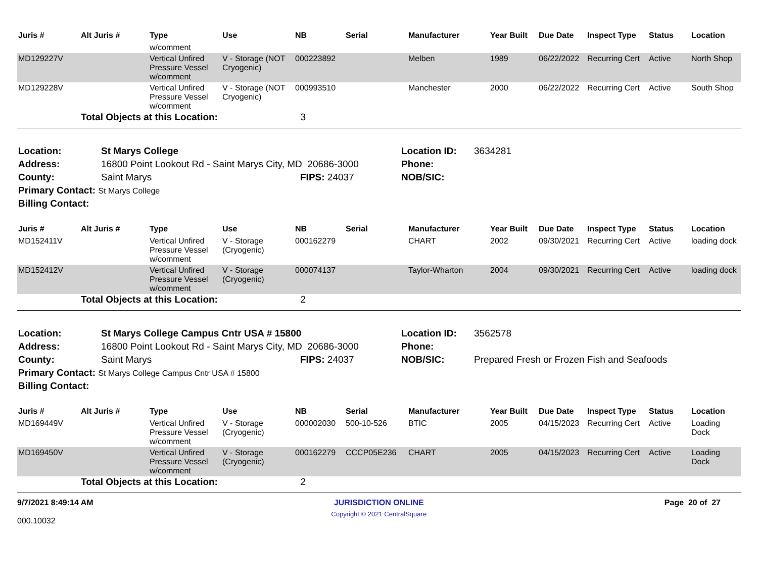| Juris # | Alt Juris # | Type | Use | NB | Serial | Manufacturer | Year Built | Due Date | Inspect Type | Status | Location |
| --- | --- | --- | --- | --- | --- | --- | --- | --- | --- | --- | --- |
| | | w/comment | | | | | | | | | |
| MD129227V | | Vertical Unfired Pressure Vessel w/comment | V - Storage (NOT Cryogenic) | 000223892 | | Melben | 1989 | 06/22/2022 | Recurring Cert | Active | North Shop |
| MD129228V | | Vertical Unfired Pressure Vessel w/comment | V - Storage (NOT Cryogenic) | 000993510 | | Manchester | 2000 | 06/22/2022 | Recurring Cert | Active | South Shop |
| | Total Objects at this Location: | | | 3 | | | | | | | |
| Location: | St Marys College | | Location ID: | 3634281 |
| Address: | 16800 Point Lookout Rd - Saint Marys City, MD 20686-3000 | | Phone: | |
| County: | Saint Marys | FIPS: 24037 | NOB/SIC: | |
| Primary Contact: St Marys College | | | | |
| Billing Contact: | | | | |
| Juris # | Alt Juris # | Type | Use | NB | Serial | Manufacturer | Year Built | Due Date | Inspect Type | Status | Location |
| --- | --- | --- | --- | --- | --- | --- | --- | --- | --- | --- | --- |
| MD152411V | | Vertical Unfired Pressure Vessel w/comment | V - Storage (Cryogenic) | 000162279 | | CHART | 2002 | 09/30/2021 | Recurring Cert | Active | loading dock |
| MD152412V | | Vertical Unfired Pressure Vessel w/comment | V - Storage (Cryogenic) | 000074137 | | Taylor-Wharton | 2004 | 09/30/2021 | Recurring Cert | Active | loading dock |
| | Total Objects at this Location: | | | 2 | | | | | | | |
| Location: | St Marys College Campus Cntr USA # 15800 | | Location ID: | 3562578 |
| Address: | 16800 Point Lookout Rd - Saint Marys City, MD 20686-3000 | | Phone: | |
| County: | Saint Marys | FIPS: 24037 | NOB/SIC: | Prepared Fresh or Frozen Fish and Seafoods |
| Primary Contact: St Marys College Campus Cntr USA # 15800 | | | | |
| Billing Contact: | | | | |
| Juris # | Alt Juris # | Type | Use | NB | Serial | Manufacturer | Year Built | Due Date | Inspect Type | Status | Location |
| --- | --- | --- | --- | --- | --- | --- | --- | --- | --- | --- | --- |
| MD169449V | | Vertical Unfired Pressure Vessel w/comment | V - Storage (Cryogenic) | 000002030 | 500-10-526 | BTIC | 2005 | 04/15/2023 | Recurring Cert | Active | Loading Dock |
| MD169450V | | Vertical Unfired Pressure Vessel w/comment | V - Storage (Cryogenic) | 000162279 | CCCP05E236 | CHART | 2005 | 04/15/2023 | Recurring Cert | Active | Loading Dock |
| | Total Objects at this Location: | | | 2 | | | | | | | |
9/7/2021 8:49:14 AM
000.10032
JURISDICTION ONLINE
Copyright © 2021 CentralSquare
Page 20 of 27